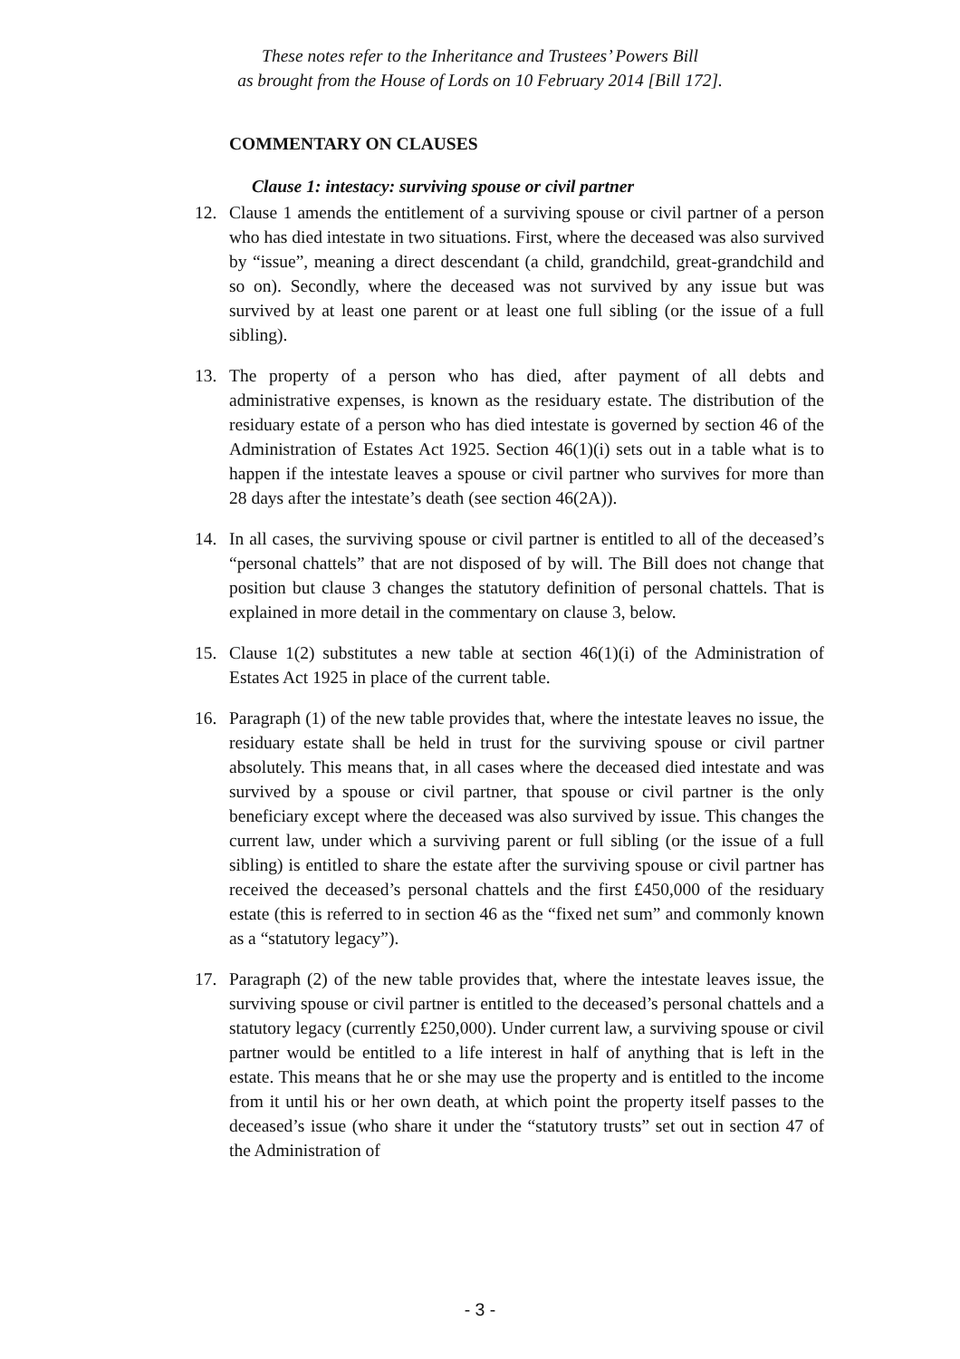These notes refer to the Inheritance and Trustees’ Powers Bill
as brought from the House of Lords on 10 February 2014 [Bill 172].
COMMENTARY ON CLAUSES
Clause 1: intestacy: surviving spouse or civil partner
12. Clause 1 amends the entitlement of a surviving spouse or civil partner of a person who has died intestate in two situations. First, where the deceased was also survived by “issue”, meaning a direct descendant (a child, grandchild, great-grandchild and so on). Secondly, where the deceased was not survived by any issue but was survived by at least one parent or at least one full sibling (or the issue of a full sibling).
13. The property of a person who has died, after payment of all debts and administrative expenses, is known as the residuary estate. The distribution of the residuary estate of a person who has died intestate is governed by section 46 of the Administration of Estates Act 1925. Section 46(1)(i) sets out in a table what is to happen if the intestate leaves a spouse or civil partner who survives for more than 28 days after the intestate’s death (see section 46(2A)).
14. In all cases, the surviving spouse or civil partner is entitled to all of the deceased’s “personal chattels” that are not disposed of by will. The Bill does not change that position but clause 3 changes the statutory definition of personal chattels. That is explained in more detail in the commentary on clause 3, below.
15. Clause 1(2) substitutes a new table at section 46(1)(i) of the Administration of Estates Act 1925 in place of the current table.
16. Paragraph (1) of the new table provides that, where the intestate leaves no issue, the residuary estate shall be held in trust for the surviving spouse or civil partner absolutely. This means that, in all cases where the deceased died intestate and was survived by a spouse or civil partner, that spouse or civil partner is the only beneficiary except where the deceased was also survived by issue. This changes the current law, under which a surviving parent or full sibling (or the issue of a full sibling) is entitled to share the estate after the surviving spouse or civil partner has received the deceased’s personal chattels and the first £450,000 of the residuary estate (this is referred to in section 46 as the “fixed net sum” and commonly known as a “statutory legacy”).
17. Paragraph (2) of the new table provides that, where the intestate leaves issue, the surviving spouse or civil partner is entitled to the deceased’s personal chattels and a statutory legacy (currently £250,000). Under current law, a surviving spouse or civil partner would be entitled to a life interest in half of anything that is left in the estate. This means that he or she may use the property and is entitled to the income from it until his or her own death, at which point the property itself passes to the deceased’s issue (who share it under the “statutory trusts” set out in section 47 of the Administration of
- 3 -